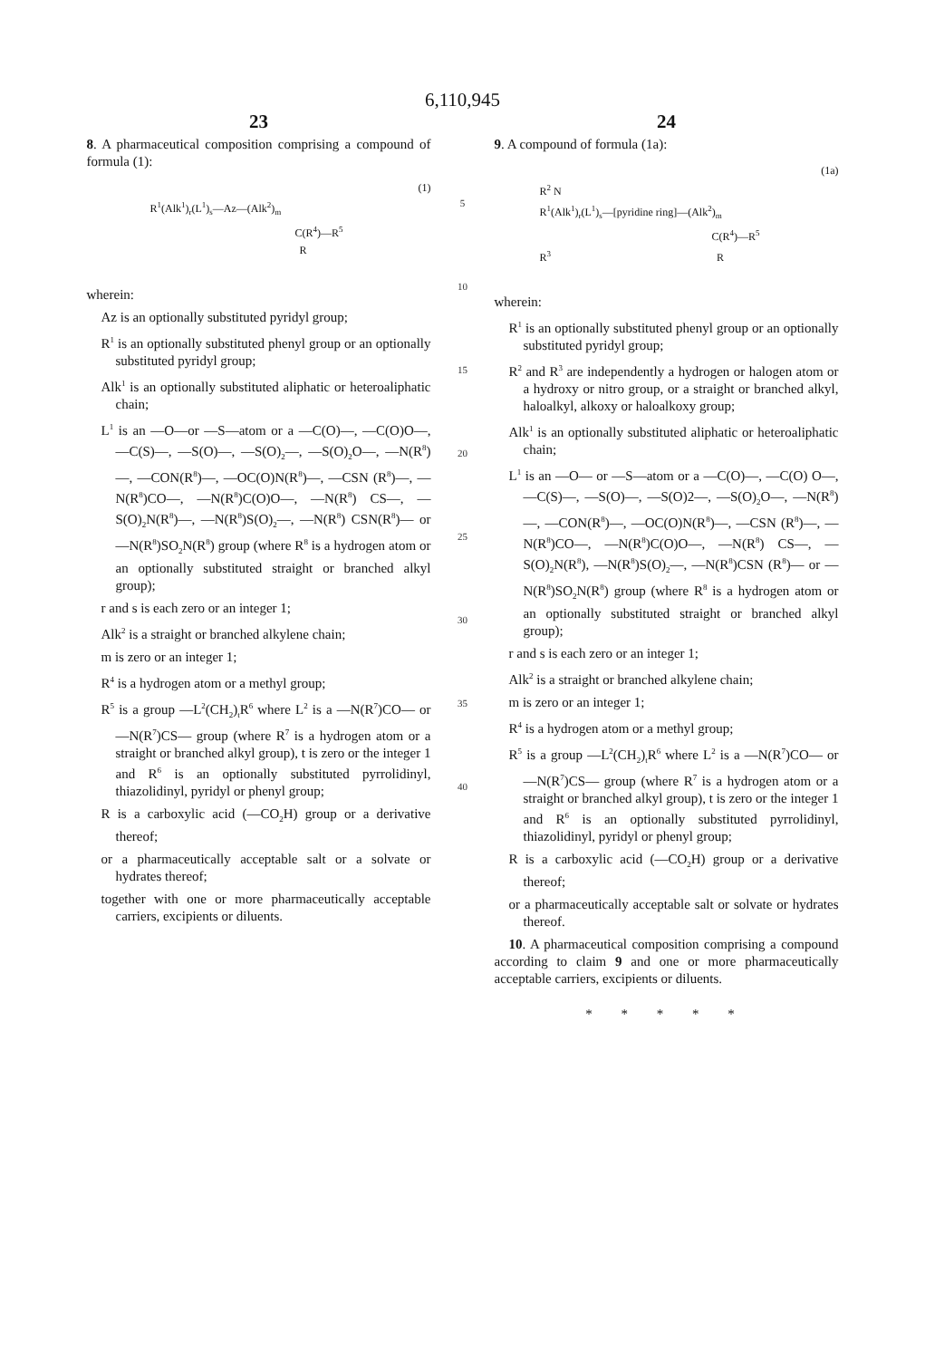6,110,945
23
8. A pharmaceutical composition comprising a compound of formula (1):
(1)
R<sup>1</sup>(Alk<sup>1</sup>)<sub>r</sub>(L<sup>1</sup>)<sub>s</sub>—Az—(Alk<sup>2</sup>)<sub>m</sub>
C(R<sup>4</sup>)—R<sup>5</sup>
R
wherein:
Az is an optionally substituted pyridyl group;
R<sup>1</sup> is an optionally substituted phenyl group or an optionally substituted pyridyl group;
Alk<sup>1</sup> is an optionally substituted aliphatic or heteroaliphatic chain;
L<sup>1</sup> is an —O—or —S—atom or a —C(O)—, —C(O)O—, —C(S)—, —S(O)—, —S(O)<sub>2</sub>—, —S(O)<sub>2</sub>O—, —N(R<sup>8</sup>)—, —CON(R<sup>8</sup>)—, —OC(O)N(R<sup>8</sup>)—, —CSN (R<sup>8</sup>)—, —N(R<sup>8</sup>)CO—, —N(R<sup>8</sup>)C(O)O—, —N(R<sup>8</sup>) CS—, —S(O)<sub>2</sub>N(R<sup>8</sup>)—, —N(R<sup>8</sup>)S(O)<sub>2</sub>—, —N(R<sup>8</sup>) CSN(R<sup>8</sup>)— or —N(R<sup>8</sup>)SO<sub>2</sub>N(R<sup>8</sup>) group (where R<sup>8</sup> is a hydrogen atom or an optionally substituted straight or branched alkyl group);
r and s is each zero or an integer 1;
Alk<sup>2</sup> is a straight or branched alkylene chain;
m is zero or an integer 1;
R<sup>4</sup> is a hydrogen atom or a methyl group;
R<sup>5</sup> is a group —L<sup>2</sup>(CH<sub>2</sub>)<sub>t</sub>R<sup>6</sup> where L<sup>2</sup> is a —N(R<sup>7</sup>)CO— or —N(R<sup>7</sup>)CS— group (where R<sup>7</sup> is a hydrogen atom or a straight or branched alkyl group), t is zero or the integer 1 and R<sup>6</sup> is an optionally substituted pyrrolidinyl, thiazolidinyl, pyridyl or phenyl group;
R is a carboxylic acid (—CO<sub>2</sub>H) group or a derivative thereof;
or a pharmaceutically acceptable salt or a solvate or hydrates thereof;
together with one or more pharmaceutically acceptable carriers, excipients or diluents.
5
10
15
20
25
30
35
40
24
9. A compound of formula (1a):
(1a)
R<sup>2</sup> N
R<sup>1</sup>(Alk<sup>1</sup>)<sub>r</sub>(L<sup>1</sup>)<sub>s</sub>—[pyridine ring]—(Alk<sup>2</sup>)<sub>m</sub>
C(R<sup>4</sup>)—R<sup>5</sup>
R<sup>3</sup> R
wherein:
R<sup>1</sup> is an optionally substituted phenyl group or an optionally substituted pyridyl group;
R<sup>2</sup> and R<sup>3</sup> are independently a hydrogen or halogen atom or a hydroxy or nitro group, or a straight or branched alkyl, haloalkyl, alkoxy or haloalkoxy group;
Alk<sup>1</sup> is an optionally substituted aliphatic or heteroaliphatic chain;
L<sup>1</sup> is an —O— or —S—atom or a —C(O)—, —C(O) O—, —C(S)—, —S(O)—, —S(O)2—, —S(O)<sub>2</sub>O—, —N(R<sup>8</sup>)—, —CON(R<sup>8</sup>)—, —OC(O)N(R<sup>8</sup>)—, —CSN (R<sup>8</sup>)—, —N(R<sup>8</sup>)CO—, —N(R<sup>8</sup>)C(O)O—, —N(R<sup>8</sup>) CS—, —S(O)<sub>2</sub>N(R<sup>8</sup>), —N(R<sup>8</sup>)S(O)<sub>2</sub>—, —N(R<sup>8</sup>)CSN (R<sup>8</sup>)— or —N(R<sup>8</sup>)SO<sub>2</sub>N(R<sup>8</sup>) group (where R<sup>8</sup> is a hydrogen atom or an optionally substituted straight or branched alkyl group);
r and s is each zero or an integer 1;
Alk<sup>2</sup> is a straight or branched alkylene chain;
m is zero or an integer 1;
R<sup>4</sup> is a hydrogen atom or a methyl group;
R<sup>5</sup> is a group —L<sup>2</sup>(CH<sub>2</sub>)<sub>t</sub>R<sup>6</sup> where L<sup>2</sup> is a —N(R<sup>7</sup>)CO— or —N(R<sup>7</sup>)CS— group (where R<sup>7</sup> is a hydrogen atom or a straight or branched alkyl group), t is zero or the integer 1 and R<sup>6</sup> is an optionally substituted pyrrolidinyl, thiazolidinyl, pyridyl or phenyl group;
R is a carboxylic acid (—CO<sub>2</sub>H) group or a derivative thereof;
or a pharmaceutically acceptable salt or solvate or hydrates thereof.
10. A pharmaceutical composition comprising a compound according to claim 9 and one or more pharmaceutically acceptable carriers, excipients or diluents.
* * * * *